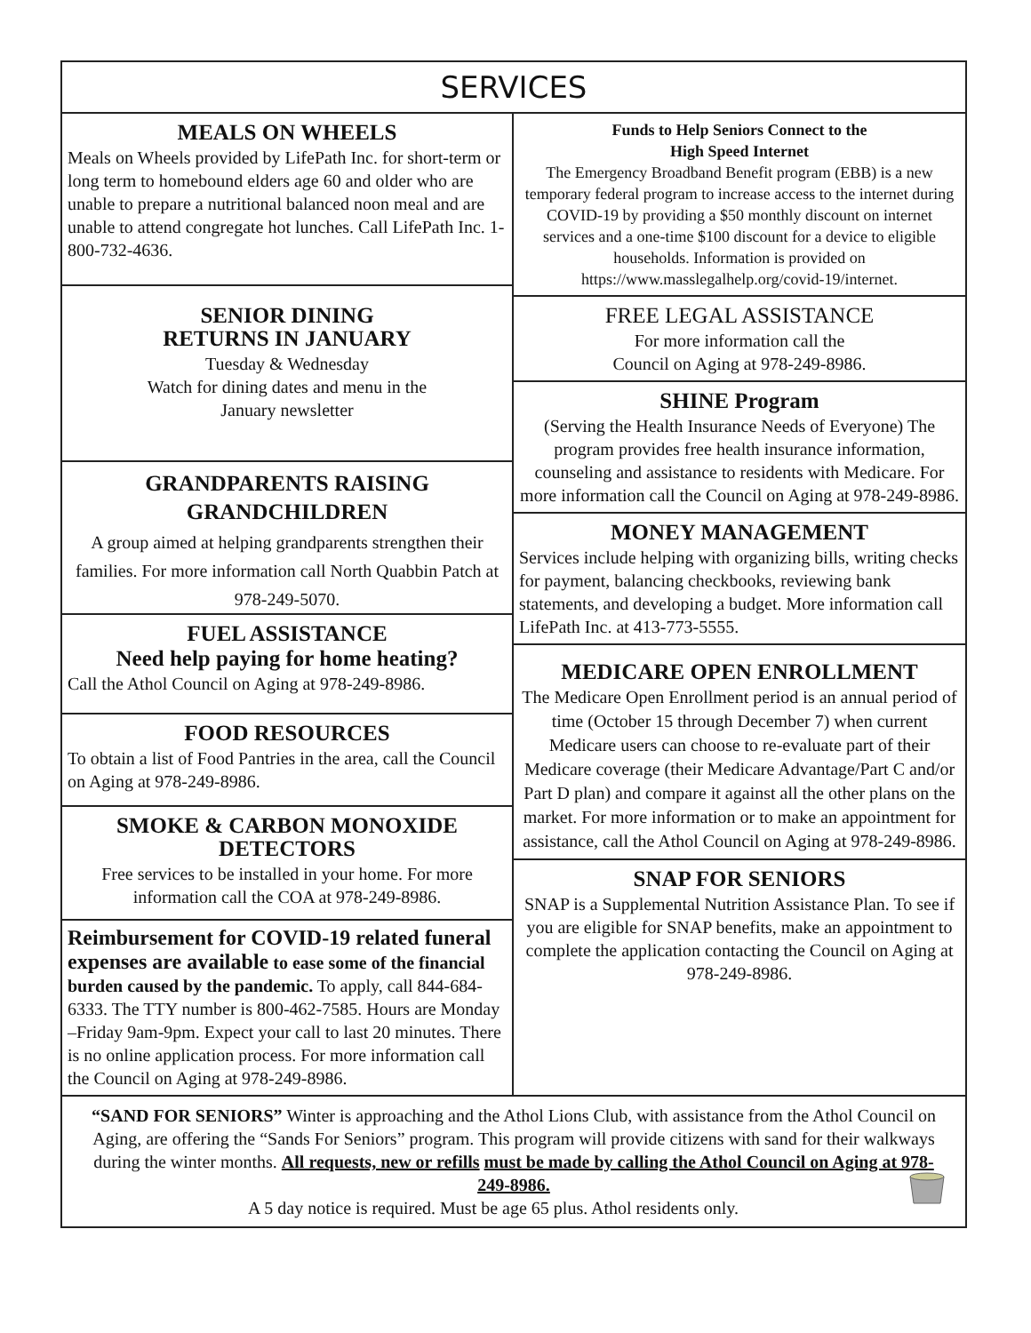SERVICES
MEALS ON WHEELS
Meals on Wheels provided by LifePath Inc. for short-term or long term to homebound elders age 60 and older who are unable to prepare a nutritional balanced noon meal and are unable to attend congregate hot lunches. Call LifePath Inc. 1-800-732-4636.
SENIOR DINING
RETURNS IN JANUARY
Tuesday & Wednesday
Watch for dining dates and menu in the
January newsletter
GRANDPARENTS RAISING GRANDCHILDREN
A group aimed at helping grandparents strengthen their families. For more information call North Quabbin Patch at 978-249-5070.
FUEL ASSISTANCE
Need help paying for home heating?
Call the Athol Council on Aging at 978-249-8986.
FOOD RESOURCES
To obtain a list of Food Pantries in the area, call the Council on Aging at 978-249-8986.
SMOKE & CARBON MONOXIDE DETECTORS
Free services to be installed in your home. For more information call the COA at 978-249-8986.
Reimbursement for COVID-19 related funeral expenses are available to ease some of the financial burden caused by the pandemic. To apply, call 844-684-6333. The TTY number is 800-462-7585. Hours are Monday –Friday 9am-9pm. Expect your call to last 20 minutes. There is no online application process. For more information call the Council on Aging at 978-249-8986.
Funds to Help Seniors Connect to the
High Speed Internet
The Emergency Broadband Benefit program (EBB) is a new temporary federal program to increase access to the internet during COVID-19 by providing a $50 monthly discount on internet services and a one-time $100 discount for a device to eligible households. Information is provided on https://www.masslegalhelp.org/covid-19/internet.
FREE LEGAL ASSISTANCE
For more information call the
Council on Aging at 978-249-8986.
SHINE Program
(Serving the Health Insurance Needs of Everyone) The program provides free health insurance information, counseling and assistance to residents with Medicare. For more information call the Council on Aging at 978-249-8986.
MONEY MANAGEMENT
Services include helping with organizing bills, writing checks for payment, balancing checkbooks, reviewing bank statements, and developing a budget. More information call LifePath Inc. at 413-773-5555.
MEDICARE OPEN ENROLLMENT
The Medicare Open Enrollment period is an annual period of time (October 15 through December 7) when current Medicare users can choose to re-evaluate part of their Medicare coverage (their Medicare Advantage/Part C and/or Part D plan) and compare it against all the other plans on the market. For more information or to make an appointment for assistance, call the Athol Council on Aging at 978-249-8986.
SNAP FOR SENIORS
SNAP is a Supplemental Nutrition Assistance Plan. To see if you are eligible for SNAP benefits, make an appointment to complete the application contacting the Council on Aging at 978-249-8986.
“SAND FOR SENIORS” Winter is approaching and the Athol Lions Club, with assistance from the Athol Council on Aging, are offering the “Sands For Seniors” program. This program will provide citizens with sand for their walkways during the winter months. All requests, new or refills must be made by calling the Athol Council on Aging at 978-249-8986.
A 5 day notice is required. Must be age 65 plus. Athol residents only.